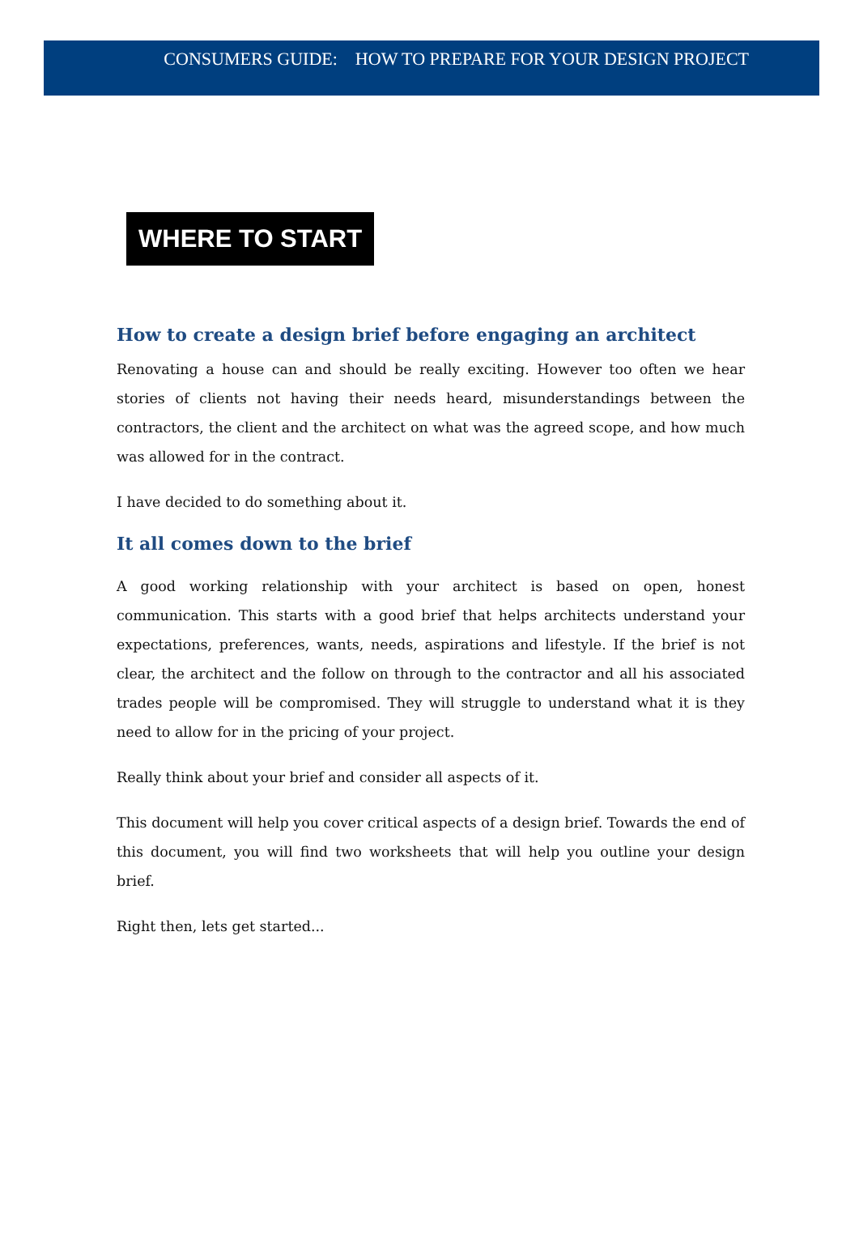CONSUMERS GUIDE: HOW TO PREPARE FOR YOUR DESIGN PROJECT
WHERE TO START
How to create a design brief before engaging an architect
Renovating a house can and should be really exciting. However too often we hear stories of clients not having their needs heard, misunderstandings between the contractors, the client and the architect on what was the agreed scope, and how much was allowed for in the contract.
I have decided to do something about it.
It all comes down to the brief
A good working relationship with your architect is based on open, honest communication. This starts with a good brief that helps architects understand your expectations, preferences, wants, needs, aspirations and lifestyle. If the brief is not clear, the architect and the follow on through to the contractor and all his associated trades people will be compromised. They will struggle to understand what it is they need to allow for in the pricing of your project.
Really think about your brief and consider all aspects of it.
This document will help you cover critical aspects of a design brief. Towards the end of this document, you will find two worksheets that will help you outline your design brief.
Right then, lets get started...